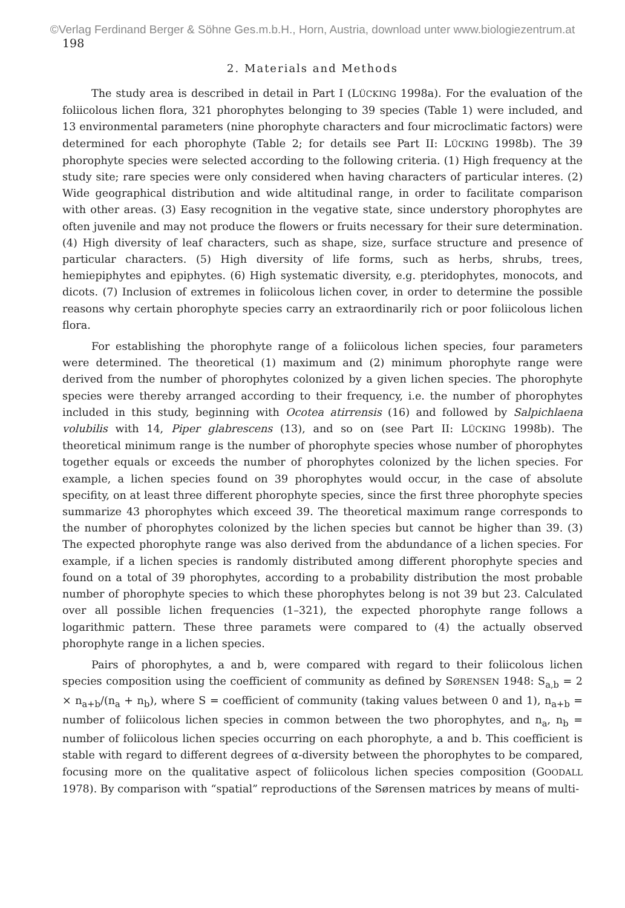©Verlag Ferdinand Berger & Söhne Ges.m.b.H., Horn, Austria, download unter www.biologiezentrum.at
198
2. Materials and Methods
The study area is described in detail in Part I (LÜCKING 1998a). For the evaluation of the foliicolous lichen flora, 321 phorophytes belonging to 39 species (Table 1) were included, and 13 environmental parameters (nine phorophyte characters and four microclimatic factors) were determined for each phorophyte (Table 2; for details see Part II: LÜCKING 1998b). The 39 phorophyte species were selected according to the following criteria. (1) High frequency at the study site; rare species were only considered when having characters of particular interes. (2) Wide geographical distribution and wide altitudinal range, in order to facilitate comparison with other areas. (3) Easy recognition in the vegative state, since understory phorophytes are often juvenile and may not produce the flowers or fruits necessary for their sure determination. (4) High diversity of leaf characters, such as shape, size, surface structure and presence of particular characters. (5) High diversity of life forms, such as herbs, shrubs, trees, hemiepiphytes and epiphytes. (6) High systematic diversity, e.g. pteridophytes, monocots, and dicots. (7) Inclusion of extremes in foliicolous lichen cover, in order to determine the possible reasons why certain phorophyte species carry an extraordinarily rich or poor foliicolous lichen flora.
For establishing the phorophyte range of a foliicolous lichen species, four parameters were determined. The theoretical (1) maximum and (2) minimum phorophyte range were derived from the number of phorophytes colonized by a given lichen species. The phorophyte species were thereby arranged according to their frequency, i.e. the number of phorophytes included in this study, beginning with Ocotea atirrensis (16) and followed by Salpichlaena volubilis with 14, Piper glabrescens (13), and so on (see Part II: LÜCKING 1998b). The theoretical minimum range is the number of phorophyte species whose number of phorophytes together equals or exceeds the number of phorophytes colonized by the lichen species. For example, a lichen species found on 39 phorophytes would occur, in the case of absolute specifity, on at least three different phorophyte species, since the first three phorophyte species summarize 43 phorophytes which exceed 39. The theoretical maximum range corresponds to the number of phorophytes colonized by the lichen species but cannot be higher than 39. (3) The expected phorophyte range was also derived from the abdundance of a lichen species. For example, if a lichen species is randomly distributed among different phorophyte species and found on a total of 39 phorophytes, according to a probability distribution the most probable number of phorophyte species to which these phorophytes belong is not 39 but 23. Calculated over all possible lichen frequencies (1–321), the expected phorophyte range follows a logarithmic pattern. These three paramets were compared to (4) the actually observed phorophyte range in a lichen species.
Pairs of phorophytes, a and b, were compared with regard to their foliicolous lichen species composition using the coefficient of community as defined by SØRENSEN 1948: S<sub>a,b</sub> = 2 × n<sub>a+b</sub>/(n<sub>a</sub> + n<sub>b</sub>), where S = coefficient of community (taking values between 0 and 1), n<sub>a+b</sub> = number of foliicolous lichen species in common between the two phorophytes, and n<sub>a</sub>, n<sub>b</sub> = number of foliicolous lichen species occurring on each phorophyte, a and b. This coefficient is stable with regard to different degrees of α-diversity between the phorophytes to be compared, focusing more on the qualitative aspect of foliicolous lichen species composition (GOODALL 1978). By comparison with “spatial” reproductions of the Sørensen matrices by means of multi-